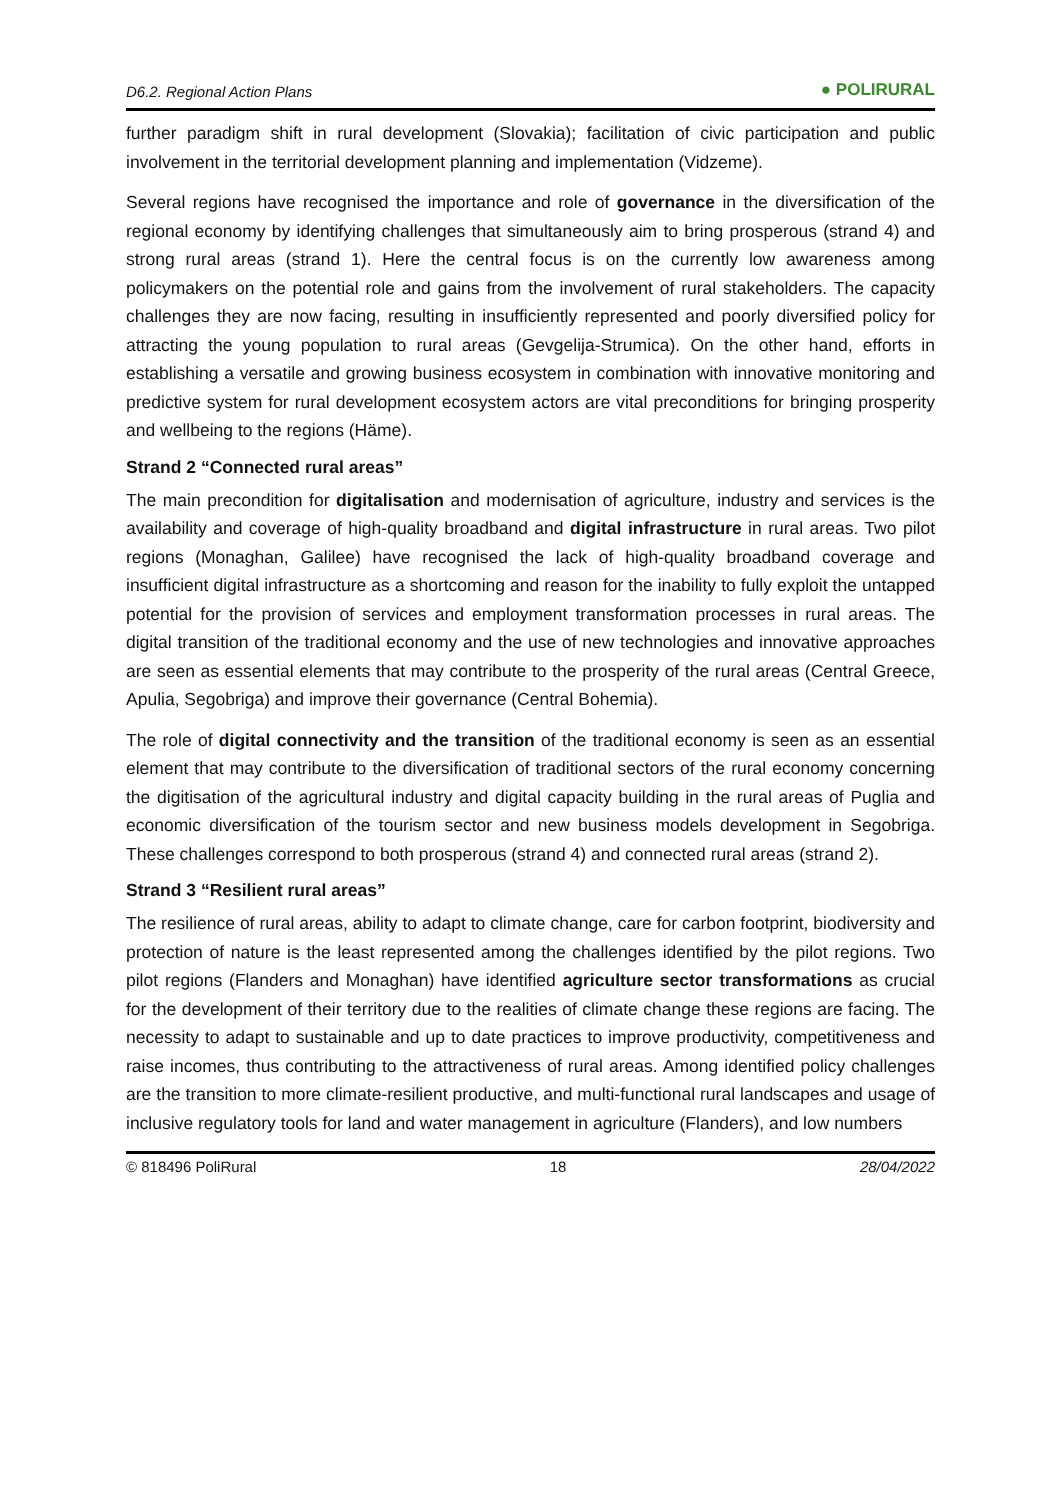D6.2. Regional Action Plans ● POLIRURAL
further paradigm shift in rural development (Slovakia); facilitation of civic participation and public involvement in the territorial development planning and implementation (Vidzeme).
Several regions have recognised the importance and role of governance in the diversification of the regional economy by identifying challenges that simultaneously aim to bring prosperous (strand 4) and strong rural areas (strand 1). Here the central focus is on the currently low awareness among policymakers on the potential role and gains from the involvement of rural stakeholders. The capacity challenges they are now facing, resulting in insufficiently represented and poorly diversified policy for attracting the young population to rural areas (Gevgelija-Strumica). On the other hand, efforts in establishing a versatile and growing business ecosystem in combination with innovative monitoring and predictive system for rural development ecosystem actors are vital preconditions for bringing prosperity and wellbeing to the regions (Häme).
Strand 2 “Connected rural areas”
The main precondition for digitalisation and modernisation of agriculture, industry and services is the availability and coverage of high-quality broadband and digital infrastructure in rural areas. Two pilot regions (Monaghan, Galilee) have recognised the lack of high-quality broadband coverage and insufficient digital infrastructure as a shortcoming and reason for the inability to fully exploit the untapped potential for the provision of services and employment transformation processes in rural areas. The digital transition of the traditional economy and the use of new technologies and innovative approaches are seen as essential elements that may contribute to the prosperity of the rural areas (Central Greece, Apulia, Segobriga) and improve their governance (Central Bohemia).
The role of digital connectivity and the transition of the traditional economy is seen as an essential element that may contribute to the diversification of traditional sectors of the rural economy concerning the digitisation of the agricultural industry and digital capacity building in the rural areas of Puglia and economic diversification of the tourism sector and new business models development in Segobriga. These challenges correspond to both prosperous (strand 4) and connected rural areas (strand 2).
Strand 3 “Resilient rural areas”
The resilience of rural areas, ability to adapt to climate change, care for carbon footprint, biodiversity and protection of nature is the least represented among the challenges identified by the pilot regions. Two pilot regions (Flanders and Monaghan) have identified agriculture sector transformations as crucial for the development of their territory due to the realities of climate change these regions are facing. The necessity to adapt to sustainable and up to date practices to improve productivity, competitiveness and raise incomes, thus contributing to the attractiveness of rural areas. Among identified policy challenges are the transition to more climate-resilient productive, and multi-functional rural landscapes and usage of inclusive regulatory tools for land and water management in agriculture (Flanders), and low numbers
© 818496 PoliRural 18 28/04/2022